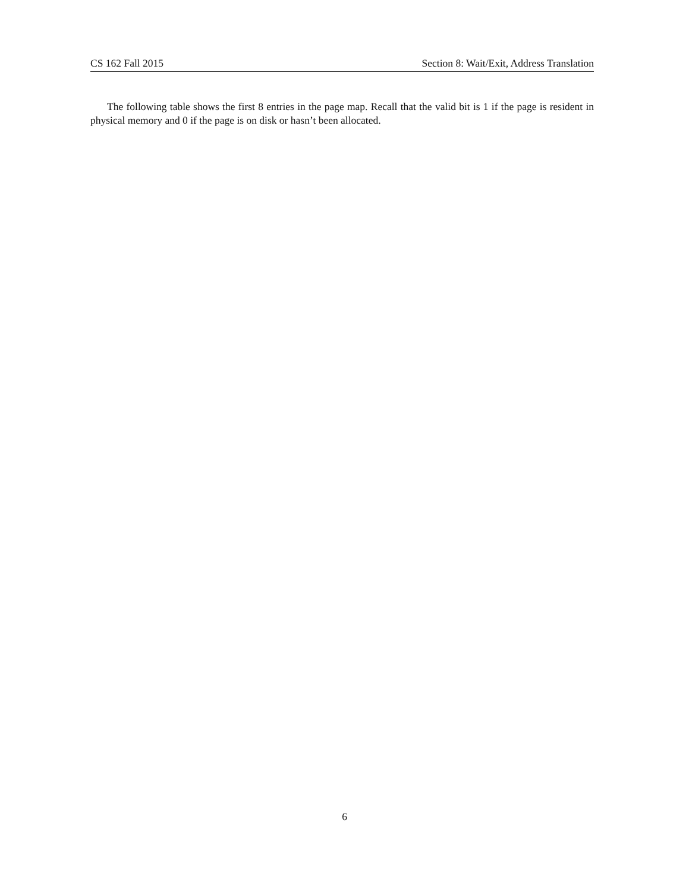CS 162 Fall 2015 Section 8: Wait/Exit, Address Translation
The following table shows the first 8 entries in the page map. Recall that the valid bit is 1 if the page is resident in physical memory and 0 if the page is on disk or hasn’t been allocated.
6